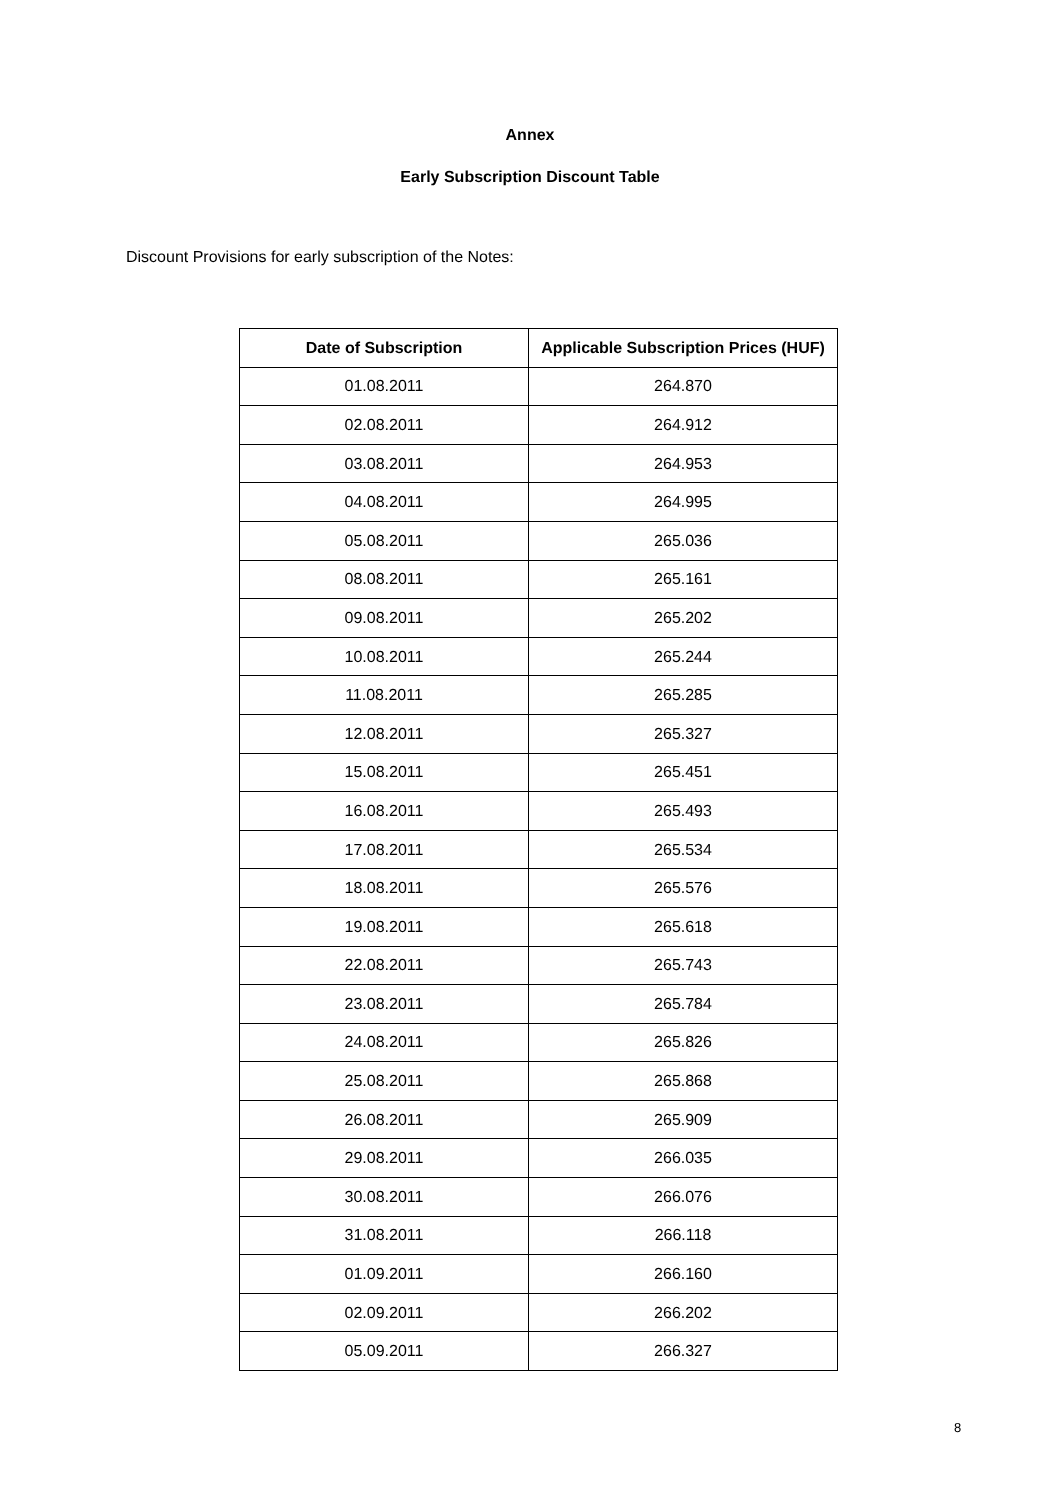Annex
Early Subscription Discount Table
Discount Provisions for early subscription of the Notes:
| Date of Subscription | Applicable Subscription Prices (HUF) |
| --- | --- |
| 01.08.2011 | 264.870 |
| 02.08.2011 | 264.912 |
| 03.08.2011 | 264.953 |
| 04.08.2011 | 264.995 |
| 05.08.2011 | 265.036 |
| 08.08.2011 | 265.161 |
| 09.08.2011 | 265.202 |
| 10.08.2011 | 265.244 |
| 11.08.2011 | 265.285 |
| 12.08.2011 | 265.327 |
| 15.08.2011 | 265.451 |
| 16.08.2011 | 265.493 |
| 17.08.2011 | 265.534 |
| 18.08.2011 | 265.576 |
| 19.08.2011 | 265.618 |
| 22.08.2011 | 265.743 |
| 23.08.2011 | 265.784 |
| 24.08.2011 | 265.826 |
| 25.08.2011 | 265.868 |
| 26.08.2011 | 265.909 |
| 29.08.2011 | 266.035 |
| 30.08.2011 | 266.076 |
| 31.08.2011 | 266.118 |
| 01.09.2011 | 266.160 |
| 02.09.2011 | 266.202 |
| 05.09.2011 | 266.327 |
8